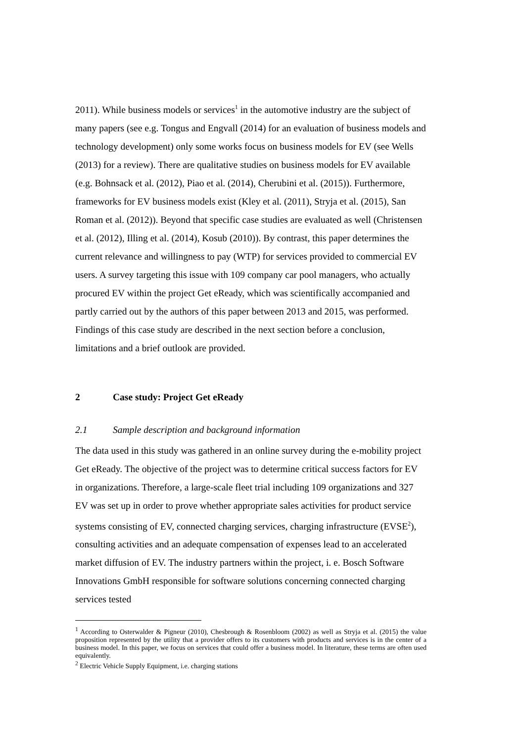2011). While business models or services<sup>1</sup> in the automotive industry are the subject of many papers (see e.g. Tongus and Engvall (2014) for an evaluation of business models and technology development) only some works focus on business models for EV (see Wells (2013) for a review). There are qualitative studies on business models for EV available (e.g. Bohnsack et al. (2012), Piao et al. (2014), Cherubini et al. (2015)). Furthermore, frameworks for EV business models exist (Kley et al. (2011), Stryja et al. (2015), San Roman et al. (2012)). Beyond that specific case studies are evaluated as well (Christensen et al. (2012), Illing et al. (2014), Kosub (2010)). By contrast, this paper determines the current relevance and willingness to pay (WTP) for services provided to commercial EV users. A survey targeting this issue with 109 company car pool managers, who actually procured EV within the project Get eReady, which was scientifically accompanied and partly carried out by the authors of this paper between 2013 and 2015, was performed. Findings of this case study are described in the next section before a conclusion, limitations and a brief outlook are provided.
2 Case study: Project Get eReady
2.1 Sample description and background information
The data used in this study was gathered in an online survey during the e-mobility project Get eReady. The objective of the project was to determine critical success factors for EV in organizations. Therefore, a large-scale fleet trial including 109 organizations and 327 EV was set up in order to prove whether appropriate sales activities for product service systems consisting of EV, connected charging services, charging infrastructure (EVSE<sup>2</sup>), consulting activities and an adequate compensation of expenses lead to an accelerated market diffusion of EV. The industry partners within the project, i. e. Bosch Software Innovations GmbH responsible for software solutions concerning connected charging services tested
<sup>1</sup> According to Osterwalder & Pigneur (2010), Chesbrough & Rosenbloom (2002) as well as Stryja et al. (2015) the value proposition represented by the utility that a provider offers to its customers with products and services is in the center of a business model. In this paper, we focus on services that could offer a business model. In literature, these terms are often used equivalently.
<sup>2</sup> Electric Vehicle Supply Equipment, i.e. charging stations